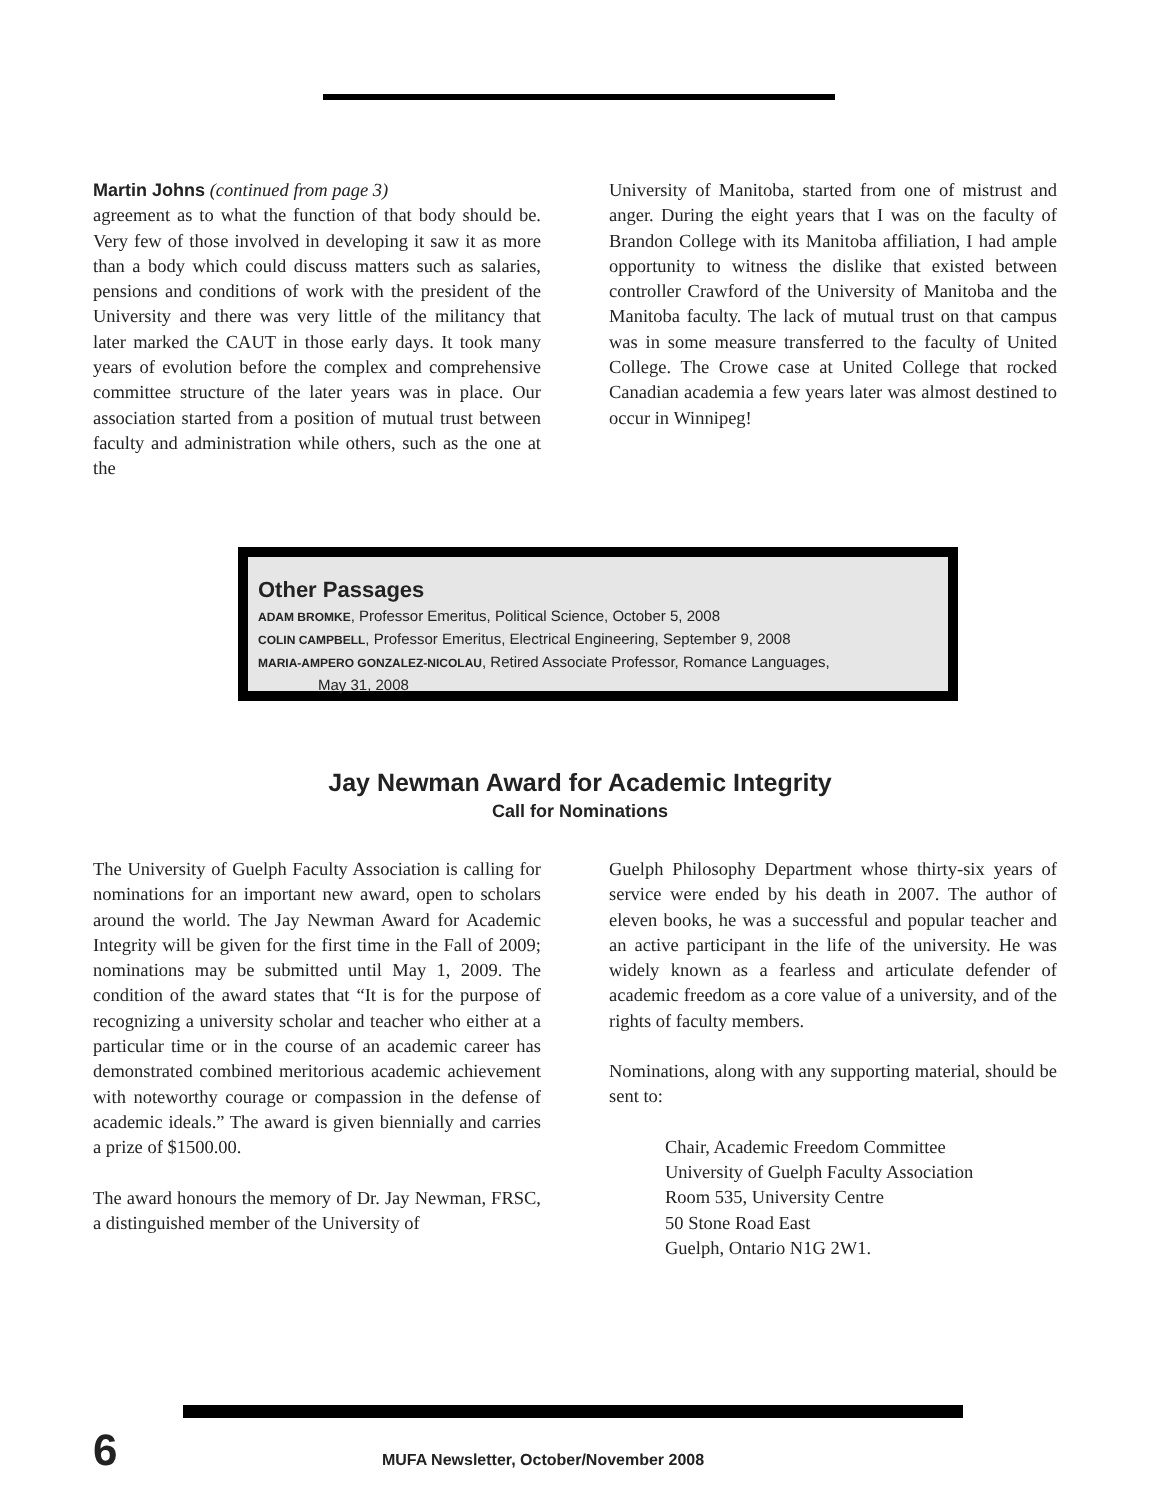Martin Johns (continued from page 3)
agreement as to what the function of that body should be. Very few of those involved in developing it saw it as more than a body which could discuss matters such as salaries, pensions and conditions of work with the president of the University and there was very little of the militancy that later marked the CAUT in those early days. It took many years of evolution before the complex and comprehensive committee structure of the later years was in place. Our association started from a position of mutual trust between faculty and administration while others, such as the one at the
University of Manitoba, started from one of mistrust and anger. During the eight years that I was on the faculty of Brandon College with its Manitoba affiliation, I had ample opportunity to witness the dislike that existed between controller Crawford of the University of Manitoba and the Manitoba faculty. The lack of mutual trust on that campus was in some measure transferred to the faculty of United College. The Crowe case at United College that rocked Canadian academia a few years later was almost destined to occur in Winnipeg!
Other Passages
ADAM BROMKE, Professor Emeritus, Political Science, October 5, 2008
COLIN CAMPBELL, Professor Emeritus, Electrical Engineering, September 9, 2008
MARIA-AMPERO GONZALEZ-NICOLAU, Retired Associate Professor, Romance Languages,
May 31, 2008
Jay Newman Award for Academic Integrity
Call for Nominations
The University of Guelph Faculty Association is calling for nominations for an important new award, open to scholars around the world. The Jay Newman Award for Academic Integrity will be given for the first time in the Fall of 2009; nominations may be submitted until May 1, 2009. The condition of the award states that “It is for the purpose of recognizing a university scholar and teacher who either at a particular time or in the course of an academic career has demonstrated combined meritorious academic achievement with noteworthy courage or compassion in the defense of academic ideals.” The award is given biennially and carries a prize of $1500.00.
The award honours the memory of Dr. Jay Newman, FRSC, a distinguished member of the University of
Guelph Philosophy Department whose thirty-six years of service were ended by his death in 2007. The author of eleven books, he was a successful and popular teacher and an active participant in the life of the university. He was widely known as a fearless and articulate defender of academic freedom as a core value of a university, and of the rights of faculty members.
Nominations, along with any supporting material, should be sent to:
Chair, Academic Freedom Committee
University of Guelph Faculty Association
Room 535, University Centre
50 Stone Road East
Guelph, Ontario N1G 2W1.
6 MUFA Newsletter, October/November 2008